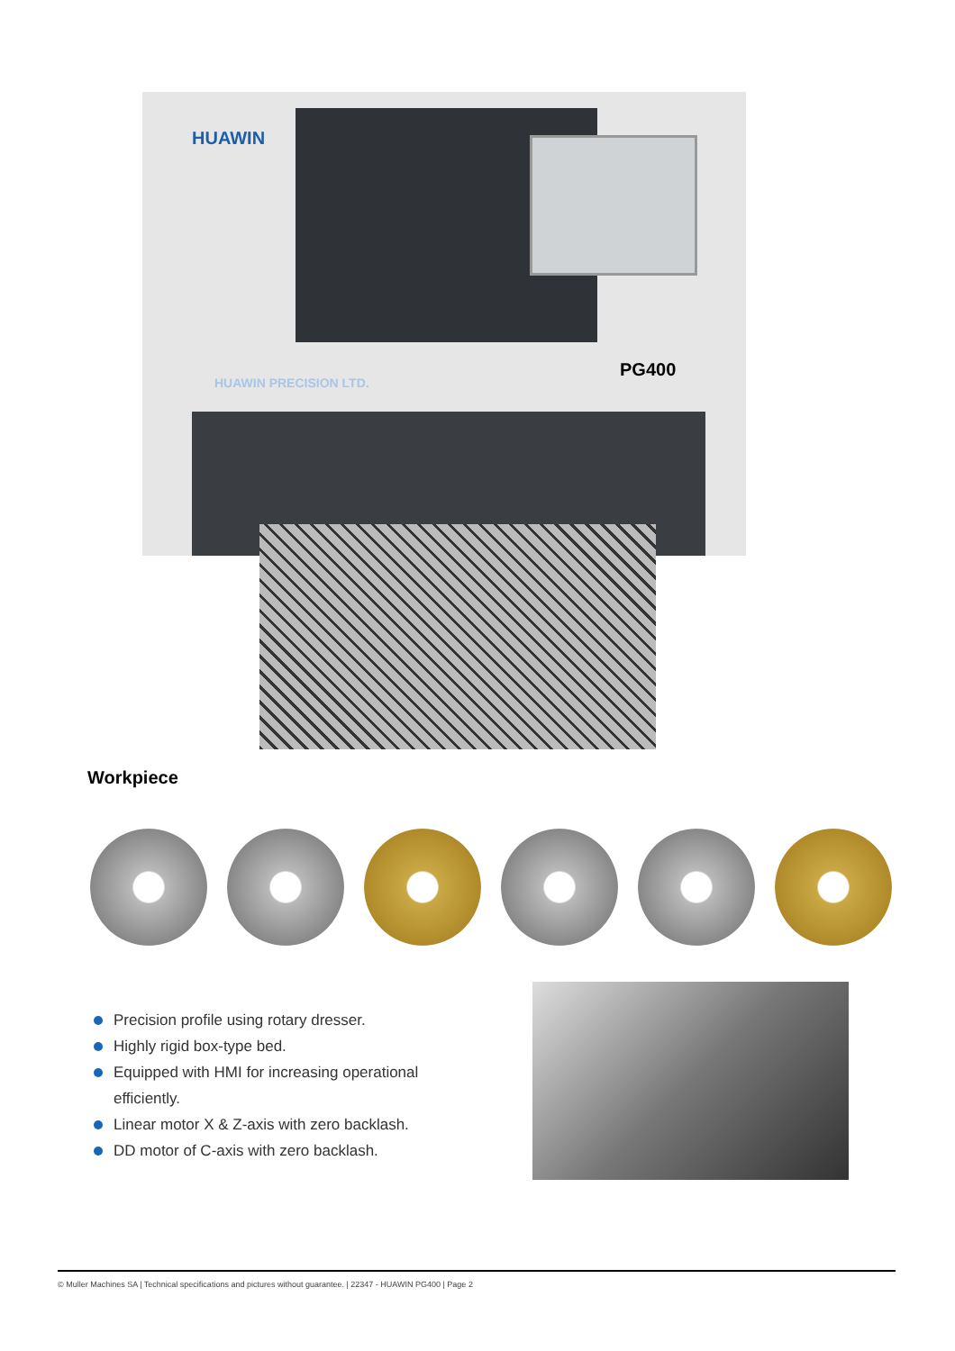HUAWIN
HUAWIN PRECISION LTD.
PG400
Workpiece
Precision profile using rotary dresser.
Highly rigid box-type bed.
Equipped with HMI for increasing operational efficiently.
Linear motor X & Z-axis with zero backlash.
DD motor of C-axis with zero backlash.
© Muller Machines SA | Technical specifications and pictures without guarantee. | 22347 - HUAWIN PG400 | Page 2